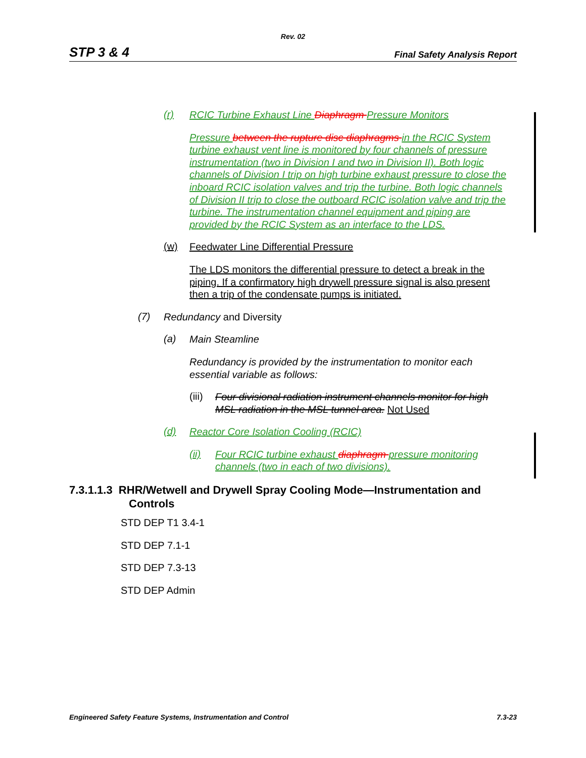Rev. 02
STP 3 & 4 Final Safety Analysis Report
(r)
RCIC Turbine Exhaust Line Diaphragm Pressure Monitors
Pressure between the rupture disc diaphragms in the RCIC System turbine exhaust vent line is monitored by four channels of pressure instrumentation (two in Division I and two in Division II). Both logic channels of Division I trip on high turbine exhaust pressure to close the inboard RCIC isolation valves and trip the turbine. Both logic channels of Division II trip to close the outboard RCIC isolation valve and trip the turbine. The instrumentation channel equipment and piping are provided by the RCIC System as an interface to the LDS.
(w)
Feedwater Line Differential Pressure
The LDS monitors the differential pressure to detect a break in the piping. If a confirmatory high drywell pressure signal is also present then a trip of the condensate pumps is initiated.
(7)
Redundancy and Diversity
(a)
Main Steamline
Redundancy is provided by the instrumentation to monitor each essential variable as follows:
(iii)
Four divisional radiation instrument channels monitor for high MSL radiation in the MSL tunnel area. Not Used
(d)
Reactor Core Isolation Cooling (RCIC)
(ii)
Four RCIC turbine exhaust diaphragm pressure monitoring channels (two in each of two divisions).
7.3.1.1.3 RHR/Wetwell and Drywell Spray Cooling Mode—Instrumentation and
Controls
STD DEP T1 3.4-1
STD DEP 7.1-1
STD DEP 7.3-13
STD DEP Admin
Engineered Safety Feature Systems, Instrumentation and Control 7.3-23